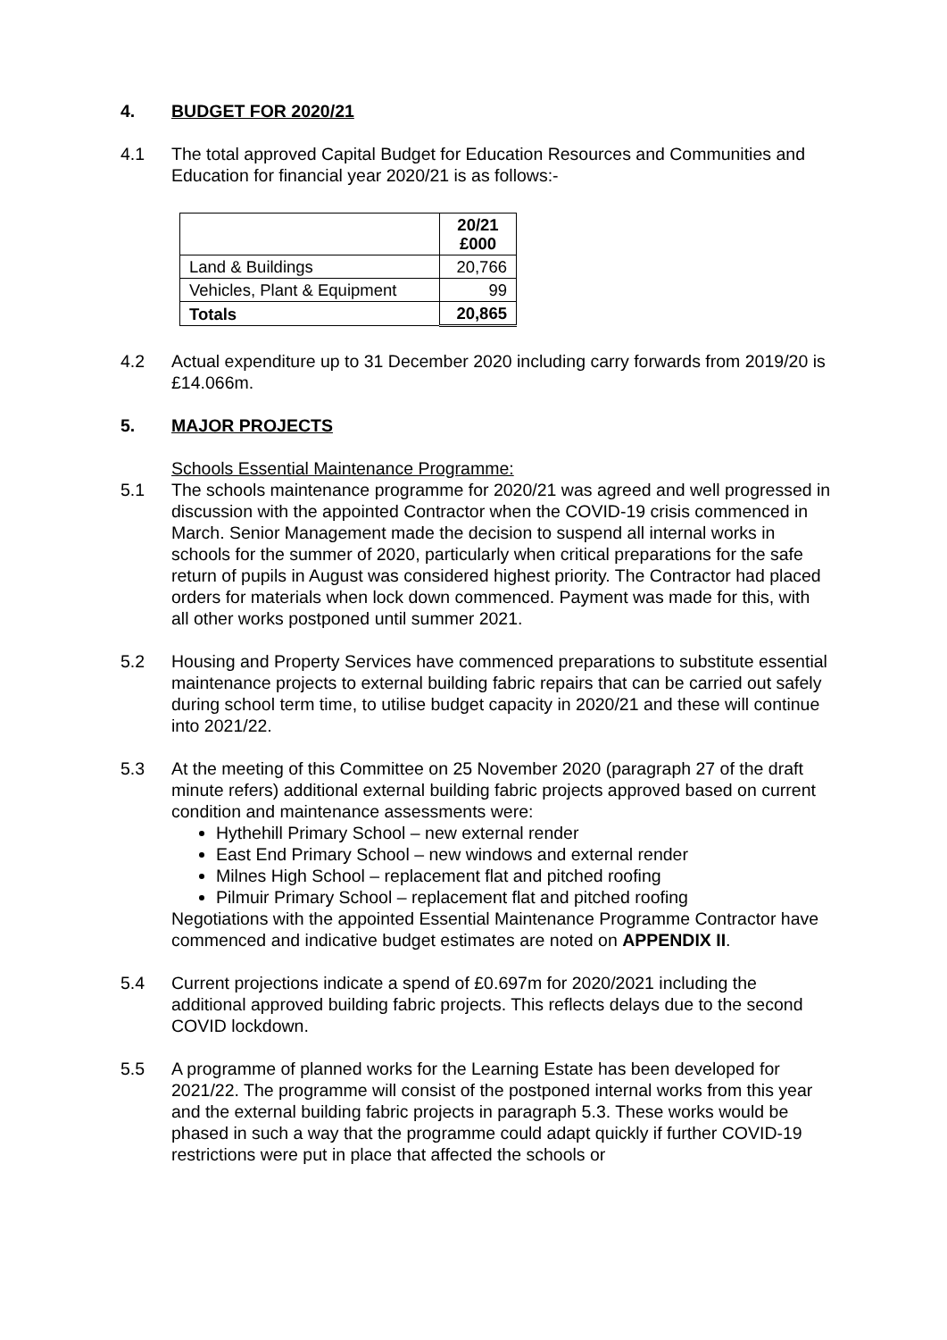4. BUDGET FOR 2020/21
4.1 The total approved Capital Budget for Education Resources and Communities and Education for financial year 2020/21 is as follows:-
| | 20/21 £000 |
| --- | --- |
| Land & Buildings | 20,766 |
| Vehicles, Plant & Equipment | 99 |
| Totals | 20,865 |
4.2 Actual expenditure up to 31 December 2020 including carry forwards from 2019/20 is £14.066m.
5. MAJOR PROJECTS
Schools Essential Maintenance Programme:
5.1 The schools maintenance programme for 2020/21 was agreed and well progressed in discussion with the appointed Contractor when the COVID-19 crisis commenced in March. Senior Management made the decision to suspend all internal works in schools for the summer of 2020, particularly when critical preparations for the safe return of pupils in August was considered highest priority. The Contractor had placed orders for materials when lock down commenced. Payment was made for this, with all other works postponed until summer 2021.
5.2 Housing and Property Services have commenced preparations to substitute essential maintenance projects to external building fabric repairs that can be carried out safely during school term time, to utilise budget capacity in 2020/21 and these will continue into 2021/22.
5.3 At the meeting of this Committee on 25 November 2020 (paragraph 27 of the draft minute refers) additional external building fabric projects approved based on current condition and maintenance assessments were:
Hythehill Primary School – new external render
East End Primary School – new windows and external render
Milnes High School – replacement flat and pitched roofing
Pilmuir Primary School – replacement flat and pitched roofing
Negotiations with the appointed Essential Maintenance Programme Contractor have commenced and indicative budget estimates are noted on APPENDIX II.
5.4 Current projections indicate a spend of £0.697m for 2020/2021 including the additional approved building fabric projects. This reflects delays due to the second COVID lockdown.
5.5 A programme of planned works for the Learning Estate has been developed for 2021/22. The programme will consist of the postponed internal works from this year and the external building fabric projects in paragraph 5.3. These works would be phased in such a way that the programme could adapt quickly if further COVID-19 restrictions were put in place that affected the schools or